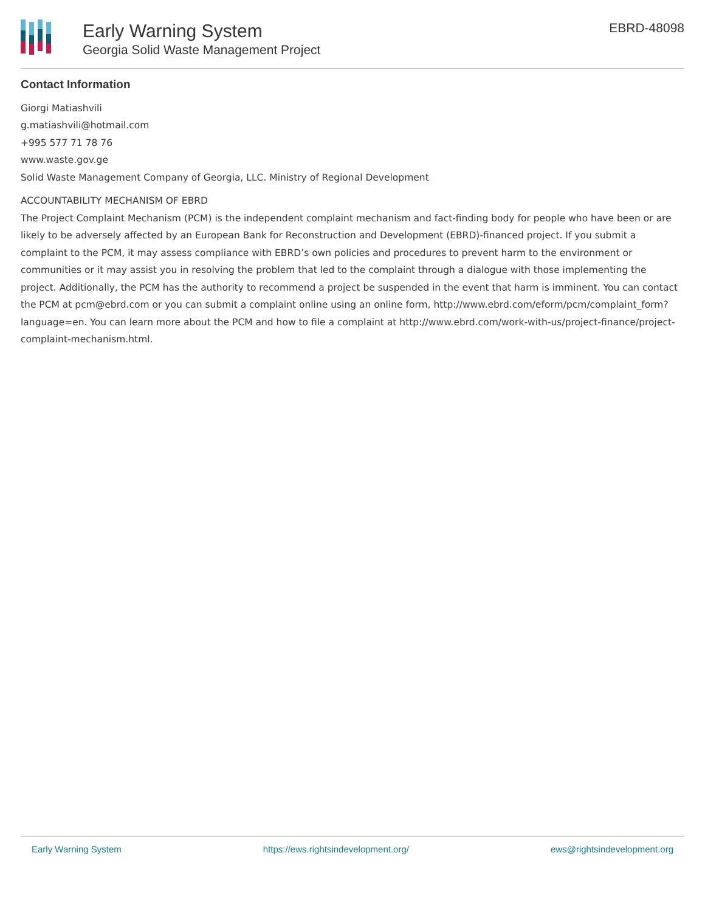Early Warning System
Georgia Solid Waste Management Project
EBRD-48098
Contact Information
Giorgi Matiashvili
g.matiashvili@hotmail.com
+995 577 71 78 76
www.waste.gov.ge
Solid Waste Management Company of Georgia, LLC. Ministry of Regional Development
ACCOUNTABILITY MECHANISM OF EBRD
The Project Complaint Mechanism (PCM) is the independent complaint mechanism and fact-finding body for people who have been or are likely to be adversely affected by an European Bank for Reconstruction and Development (EBRD)-financed project. If you submit a complaint to the PCM, it may assess compliance with EBRD’s own policies and procedures to prevent harm to the environment or communities or it may assist you in resolving the problem that led to the complaint through a dialogue with those implementing the project. Additionally, the PCM has the authority to recommend a project be suspended in the event that harm is imminent. You can contact the PCM at pcm@ebrd.com or you can submit a complaint online using an online form, http://www.ebrd.com/eform/pcm/complaint_form?language=en. You can learn more about the PCM and how to file a complaint at http://www.ebrd.com/work-with-us/project-finance/project-complaint-mechanism.html.
Early Warning System https://ews.rightsindevelopment.org/ ews@rightsindevelopment.org